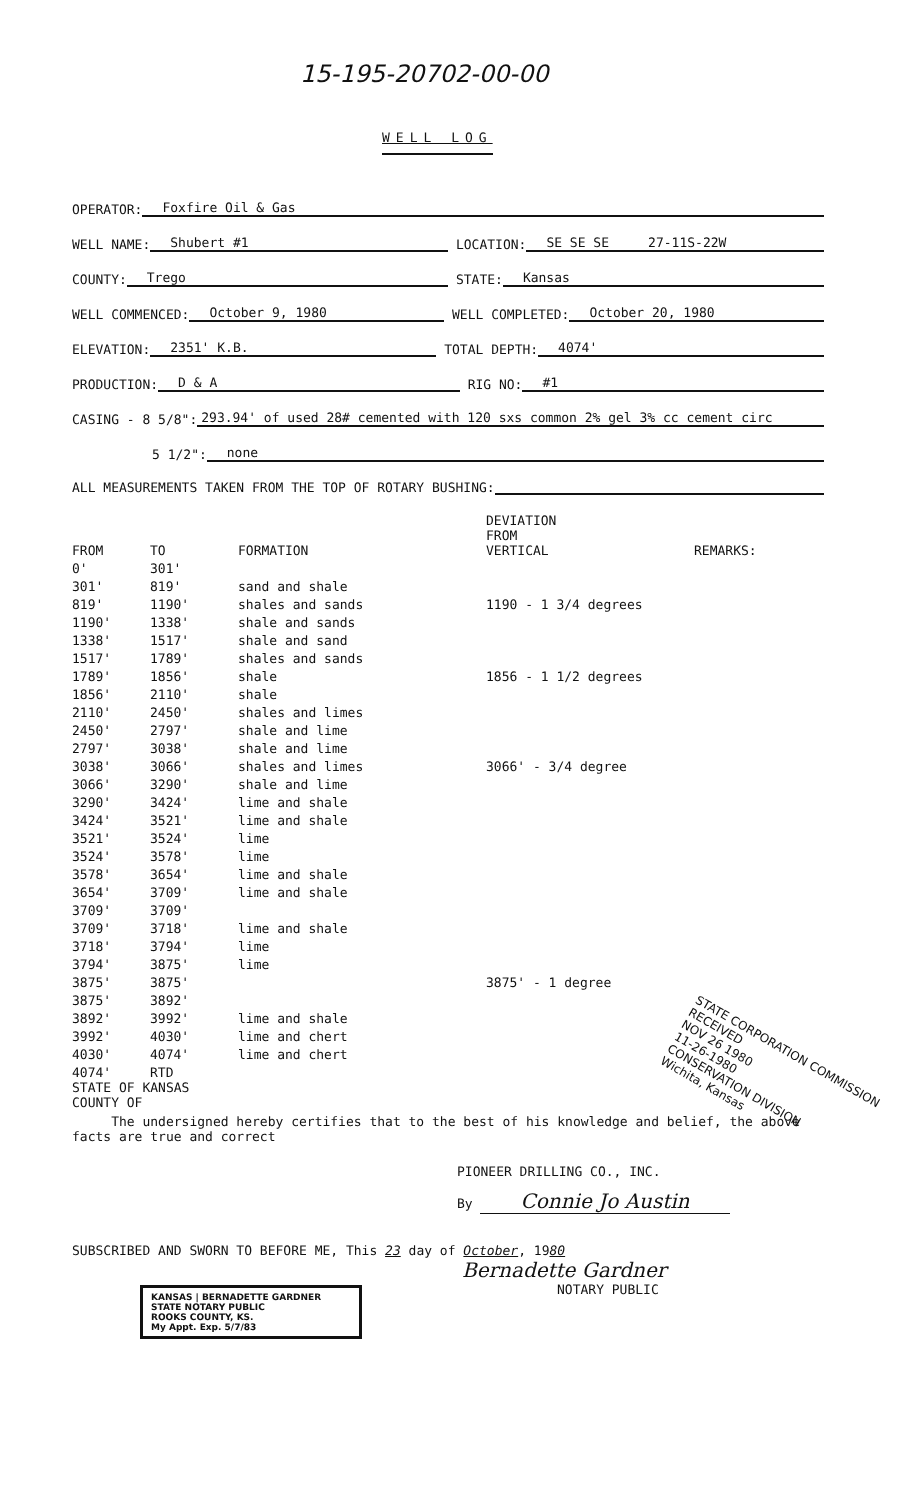15-195-20702-00-00
WELL LOG
OPERATOR: Foxfire Oil & Gas
WELL NAME: Shubert #1 LOCATION: SE SE SE 27-11S-22W
COUNTY: Trego STATE: Kansas
WELL COMMENCED: October 9, 1980 WELL COMPLETED: October 20, 1980
ELEVATION: 2351' K.B. TOTAL DEPTH: 4074'
PRODUCTION: D & A RIG NO: #1
CASING - 8 5/8": 293.94' of used 28# cemented with 120 sxs common 2% gel 3% cc cement circ
5 1/2": none
ALL MEASUREMENTS TAKEN FROM THE TOP OF ROTARY BUSHING:
| FROM | TO | FORMATION | DEVIATION FROM VERTICAL | REMARKS: |
| --- | --- | --- | --- | --- |
| 0' | 301' | | | |
| 301' | 819' | sand and shale | | |
| 819' | 1190' | shales and sands | 1190 - 1 3/4 degrees | |
| 1190' | 1338' | shale and sands | | |
| 1338' | 1517' | shale and sand | | |
| 1517' | 1789' | shales and sands | | |
| 1789' | 1856' | shale | 1856 - 1 1/2 degrees | |
| 1856' | 2110' | shale | | |
| 2110' | 2450' | shales and limes | | |
| 2450' | 2797' | shale and lime | | |
| 2797' | 3038' | shale and lime | | |
| 3038' | 3066' | shales and limes | 3066' - 3/4 degree | |
| 3066' | 3290' | shale and lime | | |
| 3290' | 3424' | lime and shale | | |
| 3424' | 3521' | lime and shale | | |
| 3521' | 3524' | lime | | |
| 3524' | 3578' | lime | | |
| 3578' | 3654' | lime and shale | | |
| 3654' | 3709' | lime and shale | | |
| 3709' | 3709' | | | |
| 3709' | 3718' | lime and shale | | |
| 3718' | 3794' | lime | | |
| 3794' | 3875' | lime | | |
| 3875' | 3875' | | 3875' - 1 degree | |
| 3875' | 3892' | | | |
| 3892' | 3992' | lime and shale | | |
| 3992' | 4030' | lime and chert | | |
| 4030' | 4074' | lime and chert | | |
| 4074' | RTD | | | |
STATE OF KANSAS
COUNTY OF
The undersigned hereby certifies that to the best of his knowledge and belief, the above facts are true and correct
PIONEER DRILLING CO., INC.
By Connie Jo Austin
SUBSCRIBED AND SWORN TO BEFORE ME, This 23 day of October, 1980
Bernadette Gardner
NOTARY PUBLIC
KANSAS | BERNADETTE GARDNER
STATE NOTARY PUBLIC
ROOKS COUNTY, KS.
My Appt. Exp. 5/7/83
STATE CORPORATION COMMISSION
RECEIVED
NOV 26 1980
11-26-1980
CONSERVATION DIVISION
Wichita, Kansas